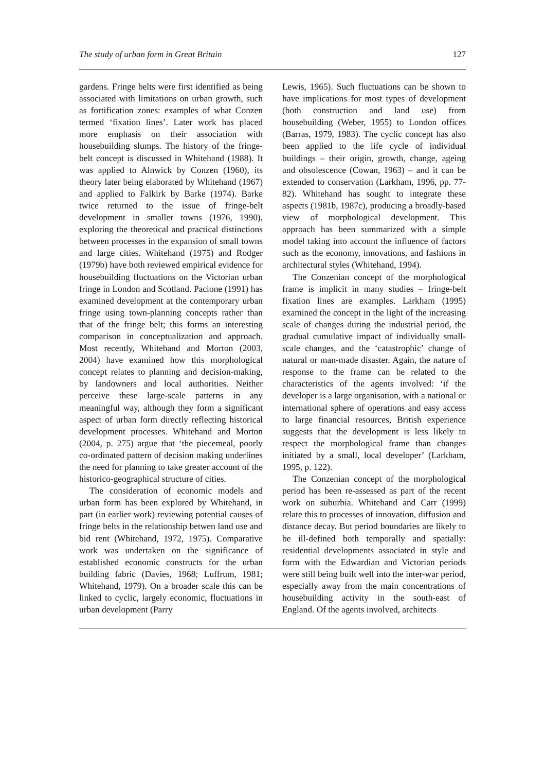The study of urban form in Great Britain 127
gardens. Fringe belts were first identified as being associated with limitations on urban growth, such as fortification zones: examples of what Conzen termed ‘fixation lines’. Later work has placed more emphasis on their association with housebuilding slumps. The history of the fringe-belt concept is discussed in Whitehand (1988). It was applied to Alnwick by Conzen (1960), its theory later being elaborated by Whitehand (1967) and applied to Falkirk by Barke (1974). Barke twice returned to the issue of fringe-belt development in smaller towns (1976, 1990), exploring the theoretical and practical distinctions between processes in the expansion of small towns and large cities. Whitehand (1975) and Rodger (1979b) have both reviewed empirical evidence for housebuilding fluctuations on the Victorian urban fringe in London and Scotland. Pacione (1991) has examined development at the contemporary urban fringe using town-planning concepts rather than that of the fringe belt; this forms an interesting comparison in conceptualization and approach. Most recently, Whitehand and Morton (2003, 2004) have examined how this morphological concept relates to planning and decision-making, by landowners and local authorities. Neither perceive these large-scale patterns in any meaningful way, although they form a significant aspect of urban form directly reflecting historical development processes. Whitehand and Morton (2004, p. 275) argue that ‘the piecemeal, poorly co-ordinated pattern of decision making underlines the need for planning to take greater account of the historico-geographical structure of cities.
The consideration of economic models and urban form has been explored by Whitehand, in part (in earlier work) reviewing potential causes of fringe belts in the relationship betwen land use and bid rent (Whitehand, 1972, 1975). Comparative work was undertaken on the significance of established economic constructs for the urban building fabric (Davies, 1968; Luffrum, 1981; Whitehand, 1979). On a broader scale this can be linked to cyclic, largely economic, fluctuations in urban development (Parry
Lewis, 1965). Such fluctuations can be shown to have implications for most types of development (both construction and land use) from housebuilding (Weber, 1955) to London offices (Barras, 1979, 1983). The cyclic concept has also been applied to the life cycle of individual buildings – their origin, growth, change, ageing and obsolescence (Cowan, 1963) – and it can be extended to conservation (Larkham, 1996, pp. 77-82). Whitehand has sought to integrate these aspects (1981b, 1987c), producing a broadly-based view of morphological development. This approach has been summarized with a simple model taking into account the influence of factors such as the economy, innovations, and fashions in architectural styles (Whitehand, 1994).
The Conzenian concept of the morphological frame is implicit in many studies – fringe-belt fixation lines are examples. Larkham (1995) examined the concept in the light of the increasing scale of changes during the industrial period, the gradual cumulative impact of individually small-scale changes, and the ‘catastrophic’ change of natural or man-made disaster. Again, the nature of response to the frame can be related to the characteristics of the agents involved: ‘if the developer is a large organisation, with a national or international sphere of operations and easy access to large financial resources, British experience suggests that the development is less likely to respect the morphological frame than changes initiated by a small, local developer’ (Larkham, 1995, p. 122).
The Conzenian concept of the morphological period has been re-assessed as part of the recent work on suburbia. Whitehand and Carr (1999) relate this to processes of innovation, diffusion and distance decay. But period boundaries are likely to be ill-defined both temporally and spatially: residential developments associated in style and form with the Edwardian and Victorian periods were still being built well into the inter-war period, especially away from the main concentrations of housebuilding activity in the south-east of England. Of the agents involved, architects